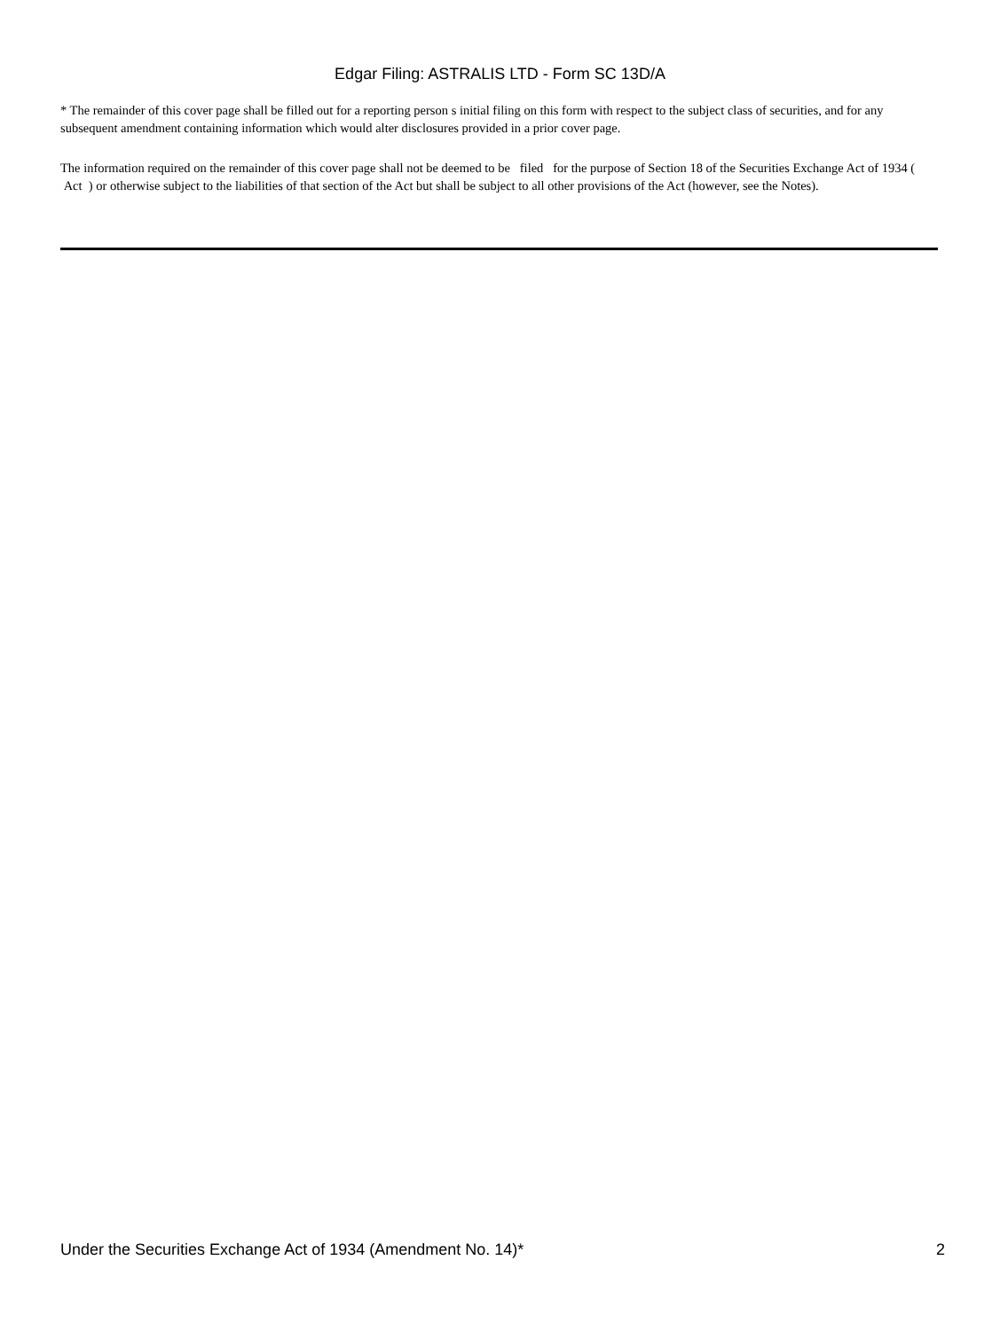Edgar Filing: ASTRALIS LTD - Form SC 13D/A
* The remainder of this cover page shall be filled out for a reporting person s initial filing on this form with respect to the subject class of securities, and for any subsequent amendment containing information which would alter disclosures provided in a prior cover page.
The information required on the remainder of this cover page shall not be deemed to be filed for the purpose of Section 18 of the Securities Exchange Act of 1934 ( Act ) or otherwise subject to the liabilities of that section of the Act but shall be subject to all other provisions of the Act (however, see the Notes).
Under the Securities Exchange Act of 1934 (Amendment No. 14)* 2